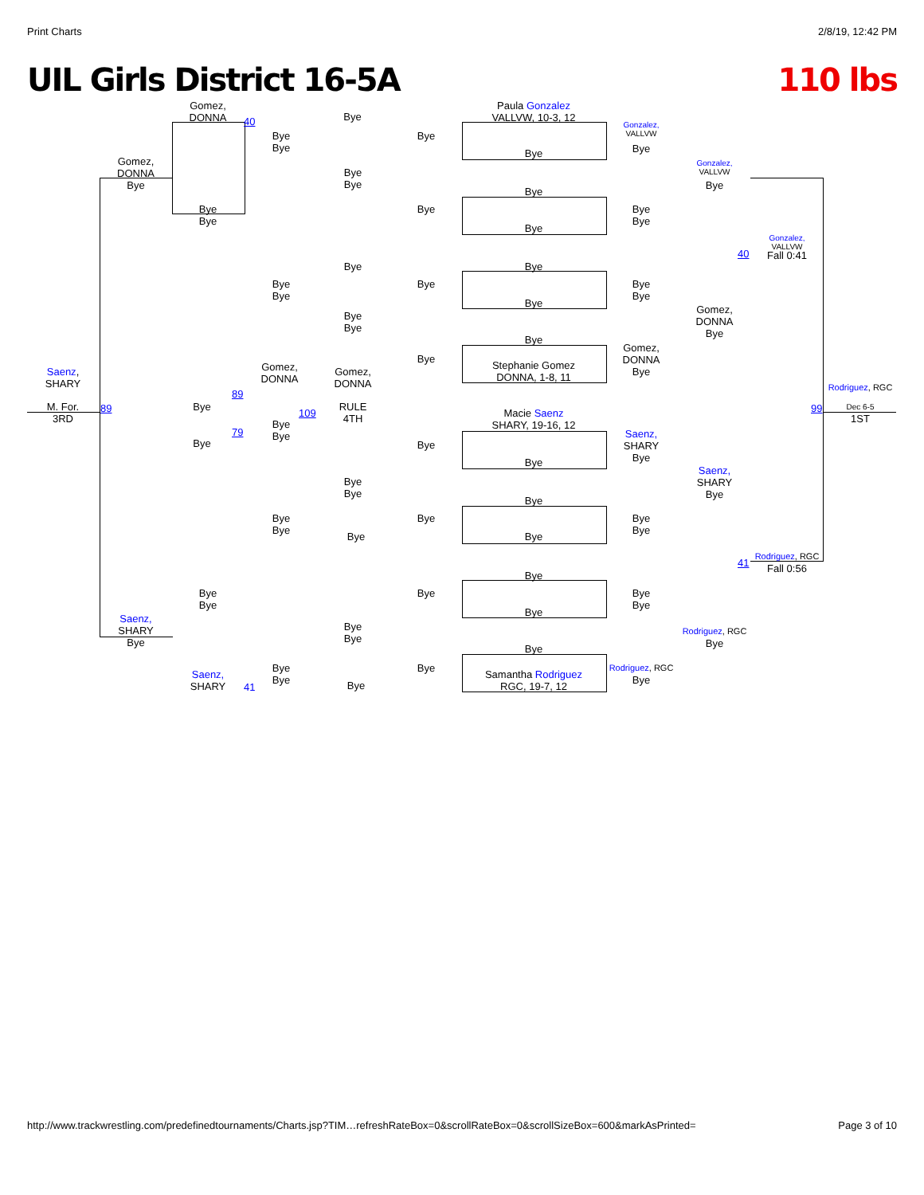Print Charts 2/8/19, 12:42 PM
UIL Girls District 16-5A 110 lbs
Gomez,
DONNA
40 Bye
Paula Gonzalez
VALLVW, 10-3, 12
Gonzalez,
VALLVW
Gomez,
DONNA
Bye
Bye
Bye
Bye
Bye Bye
Gonzalez,
VALLVW
Bye
Bye
Bye
Bye
Bye
Bye
Bye
Bye
Bye
Bye
Gonzalez,
VALLVW
Fall 0:41
40
Bye Bye
Bye
Bye
Bye
Bye
Bye
Bye
Gomez,
DONNA
Bye
Bye
Bye
Bye
Gomez,
DONNA
Bye
Bye
Stephanie Gomez
DONNA, 1-8, 11
Gomez,
DONNA
Gomez,
DONNA
Saenz,
SHARY
Rodriguez, RGC
89
M. For.
3RD
89 Bye
109
RULE
4TH
Macie Saenz
SHARY, 19-16, 12
99
Dec 6-5
1ST
Bye
Bye
79
Saenz,
SHARY
Bye
Bye Bye
Bye
Saenz,
SHARY
Bye
Bye
Bye
Bye
Bye
Bye
Bye
Bye
Bye
Bye Bye
Rodriguez, RGC
Fall 0:56
41
Bye
Bye
Bye
Bye
Bye
Bye
Bye
Saenz,
SHARY
Bye
Bye
Bye
Rodriguez, RGC
Bye
Bye
Bye
Bye
Bye
Rodriguez, RGC
Bye
Saenz,
SHARY
Samantha Rodriguez
RGC, 19-7, 12
41 Bye
http://www.trackwrestling.com/predefinedtournaments/Charts.jsp?TIM…refreshRateBox=0&scrollRateBox=0&scrollSizeBox=600&markAsPrinted= Page 3 of 10